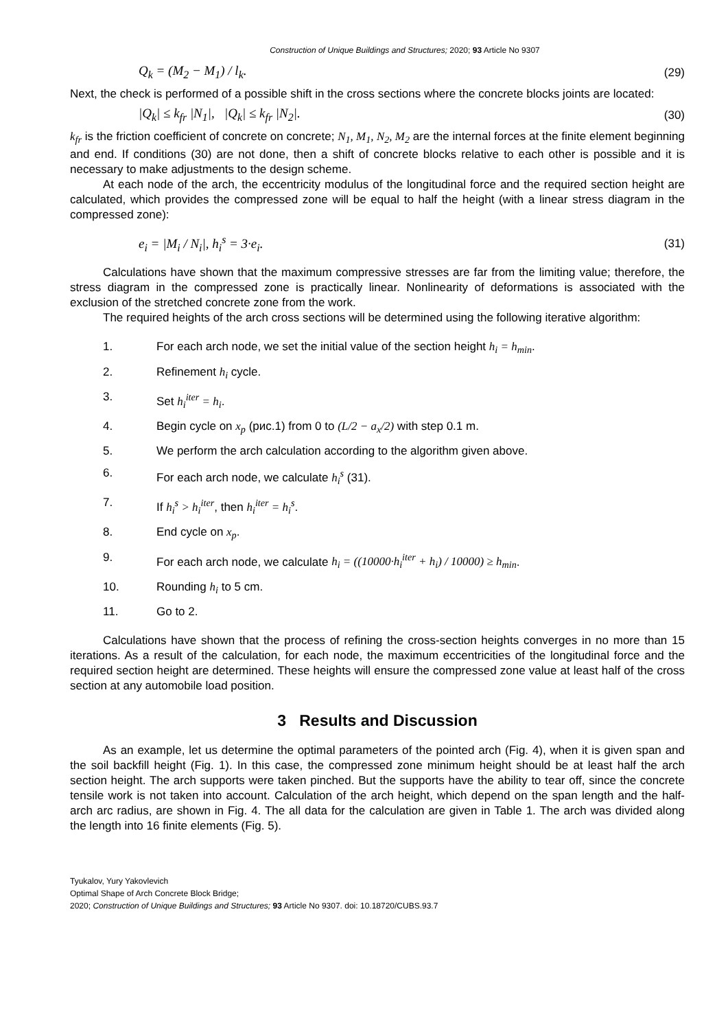Construction of Unique Buildings and Structures; 2020; 93 Article No 9307
Q<sub>k</sub> = (M<sub>2</sub> − M<sub>1</sub>) / l<sub>k</sub>. (29)
Next, the check is performed of a possible shift in the cross sections where the concrete blocks joints are located:
|Q<sub>k</sub>| ≤ k<sub>fr</sub> |N<sub>1</sub>|, |Q<sub>k</sub>| ≤ k<sub>fr</sub> |N<sub>2</sub>|. (30)
k<sub>fr</sub> is the friction coefficient of concrete on concrete; N<sub>1</sub>, M<sub>1</sub>, N<sub>2</sub>, M<sub>2</sub> are the internal forces at the finite element beginning and end. If conditions (30) are not done, then a shift of concrete blocks relative to each other is possible and it is necessary to make adjustments to the design scheme.
At each node of the arch, the eccentricity modulus of the longitudinal force and the required section height are calculated, which provides the compressed zone will be equal to half the height (with a linear stress diagram in the compressed zone):
e<sub>i</sub> = |M<sub>i</sub> / N<sub>i</sub>|, h<sub>i</sub><sup>s</sup> = 3·e<sub>i</sub>. (31)
Calculations have shown that the maximum compressive stresses are far from the limiting value; therefore, the stress diagram in the compressed zone is practically linear. Nonlinearity of deformations is associated with the exclusion of the stretched concrete zone from the work.
The required heights of the arch cross sections will be determined using the following iterative algorithm:
1. For each arch node, we set the initial value of the section height h<sub>i</sub> = h<sub>min</sub>.
2. Refinement h<sub>i</sub> cycle.
3. Set h<sub>i</sub><sup>iter</sup> = h<sub>i</sub>.
4. Begin cycle on x<sub>p</sub> (рис.1) from 0 to (L/2 − a<sub>x</sub>/2) with step 0.1 m.
5. We perform the arch calculation according to the algorithm given above.
6. For each arch node, we calculate h<sub>i</sub><sup>s</sup> (31).
7. If h<sub>i</sub><sup>s</sup> > h<sub>i</sub><sup>iter</sup>, then h<sub>i</sub><sup>iter</sup> = h<sub>i</sub><sup>s</sup>.
8. End cycle on x<sub>p</sub>.
9. For each arch node, we calculate h<sub>i</sub> = ((10000·h<sub>i</sub><sup>iter</sup> + h<sub>i</sub>) / 10000) ≥ h<sub>min</sub>.
10. Rounding h<sub>i</sub> to 5 cm.
11. Go to 2.
Calculations have shown that the process of refining the cross-section heights converges in no more than 15 iterations. As a result of the calculation, for each node, the maximum eccentricities of the longitudinal force and the required section height are determined. These heights will ensure the compressed zone value at least half of the cross section at any automobile load position.
3 Results and Discussion
As an example, let us determine the optimal parameters of the pointed arch (Fig. 4), when it is given span and the soil backfill height (Fig. 1). In this case, the compressed zone minimum height should be at least half the arch section height. The arch supports were taken pinched. But the supports have the ability to tear off, since the concrete tensile work is not taken into account. Calculation of the arch height, which depend on the span length and the half-arch arc radius, are shown in Fig. 4. The all data for the calculation are given in Table 1. The arch was divided along the length into 16 finite elements (Fig. 5).
Tyukalov, Yury Yakovlevich
Optimal Shape of Arch Concrete Block Bridge;
2020; Construction of Unique Buildings and Structures; 93 Article No 9307. doi: 10.18720/CUBS.93.7